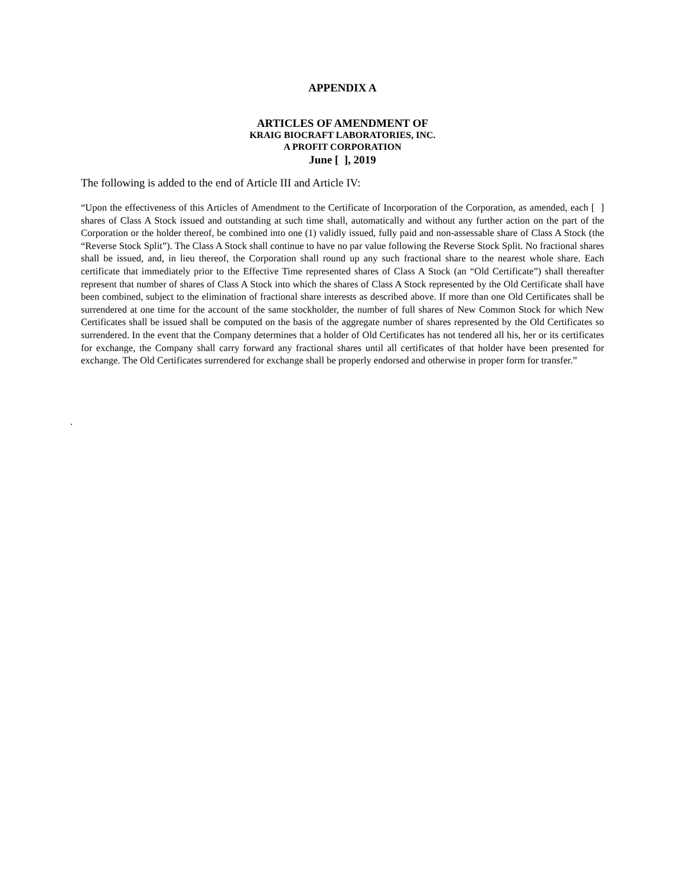APPENDIX A
ARTICLES OF AMENDMENT OF
KRAIG BIOCRAFT LABORATORIES, INC.
A PROFIT CORPORATION
June [ ], 2019
The following is added to the end of Article III and Article IV:
“Upon the effectiveness of this Articles of Amendment to the Certificate of Incorporation of the Corporation, as amended, each [ ] shares of Class A Stock issued and outstanding at such time shall, automatically and without any further action on the part of the Corporation or the holder thereof, be combined into one (1) validly issued, fully paid and non-assessable share of Class A Stock (the “Reverse Stock Split”). The Class A Stock shall continue to have no par value following the Reverse Stock Split. No fractional shares shall be issued, and, in lieu thereof, the Corporation shall round up any such fractional share to the nearest whole share. Each certificate that immediately prior to the Effective Time represented shares of Class A Stock (an “Old Certificate”) shall thereafter represent that number of shares of Class A Stock into which the shares of Class A Stock represented by the Old Certificate shall have been combined, subject to the elimination of fractional share interests as described above. If more than one Old Certificates shall be surrendered at one time for the account of the same stockholder, the number of full shares of New Common Stock for which New Certificates shall be issued shall be computed on the basis of the aggregate number of shares represented by the Old Certificates so surrendered. In the event that the Company determines that a holder of Old Certificates has not tendered all his, her or its certificates for exchange, the Company shall carry forward any fractional shares until all certificates of that holder have been presented for exchange. The Old Certificates surrendered for exchange shall be properly endorsed and otherwise in proper form for transfer.”
.